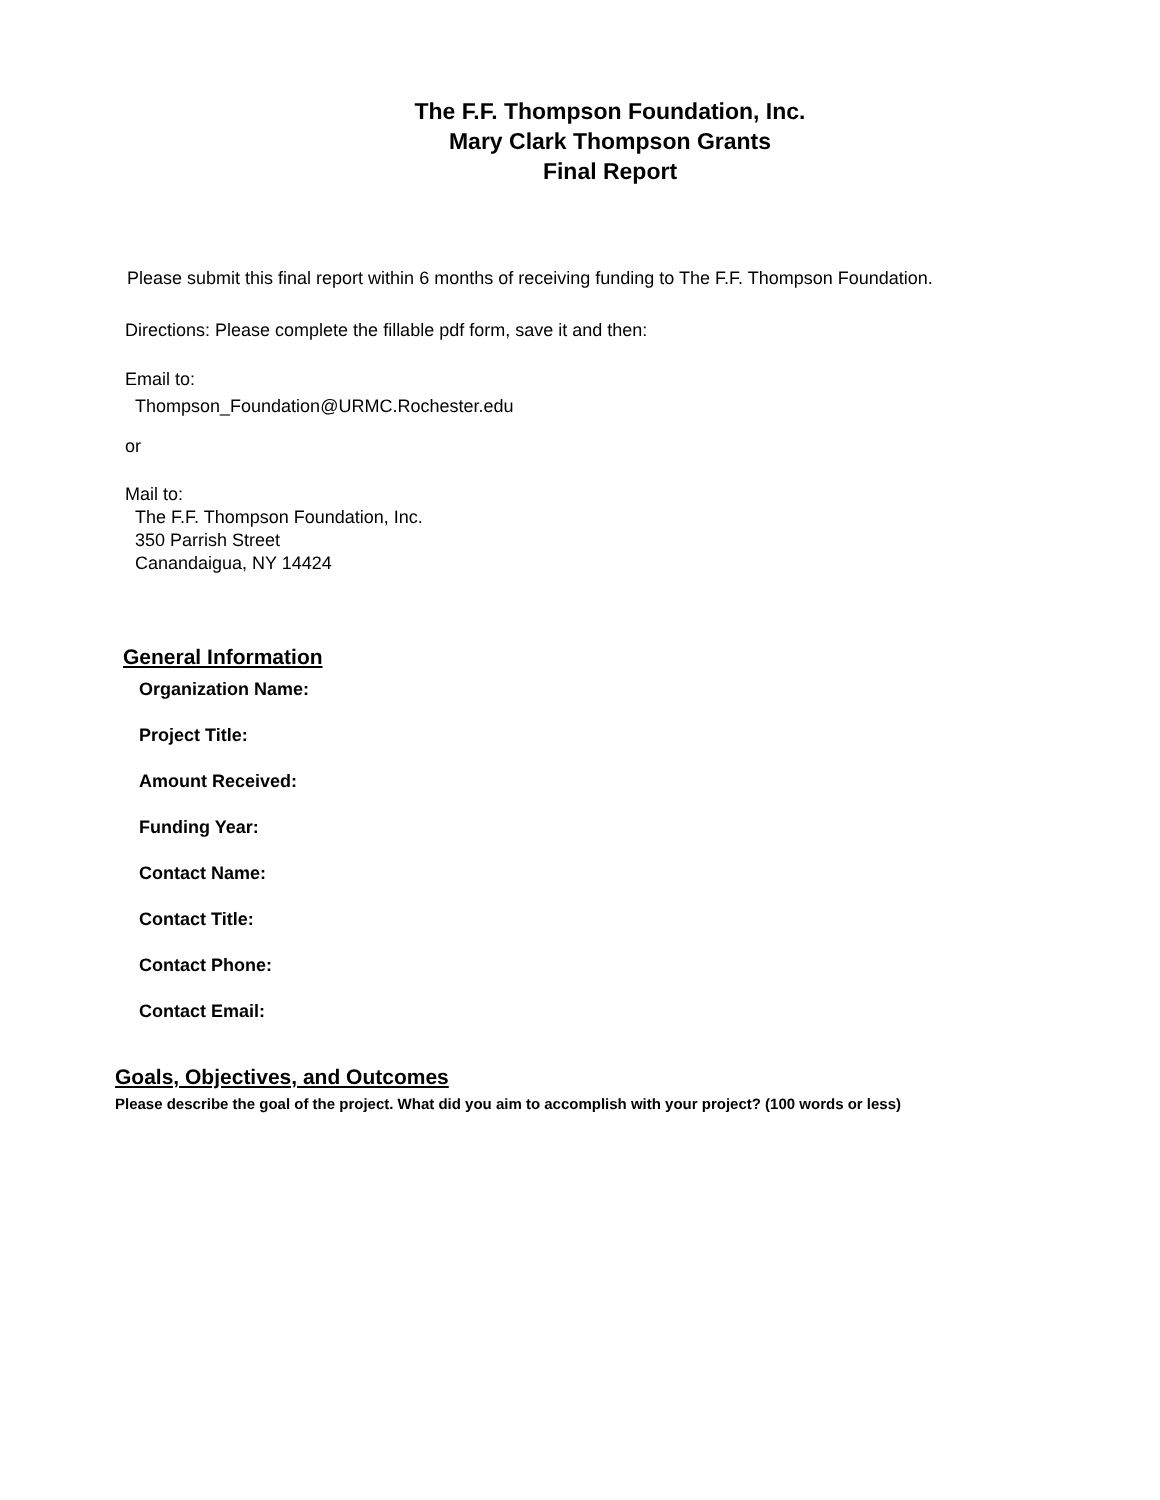The F.F. Thompson Foundation, Inc.
Mary Clark Thompson Grants
Final Report
Please submit this final report within 6 months of receiving funding to The F.F. Thompson Foundation.
Directions: Please complete the fillable pdf form, save it and then:
Email to:
Thompson_Foundation@URMC.Rochester.edu
or
Mail to:
The F.F. Thompson Foundation, Inc.
350 Parrish Street
Canandaigua, NY 14424
General Information
Organization Name:
Project Title:
Amount Received:
Funding Year:
Contact Name:
Contact Title:
Contact Phone:
Contact Email:
Goals, Objectives, and Outcomes
Please describe the goal of the project. What did you aim to accomplish with your project? (100 words or less)